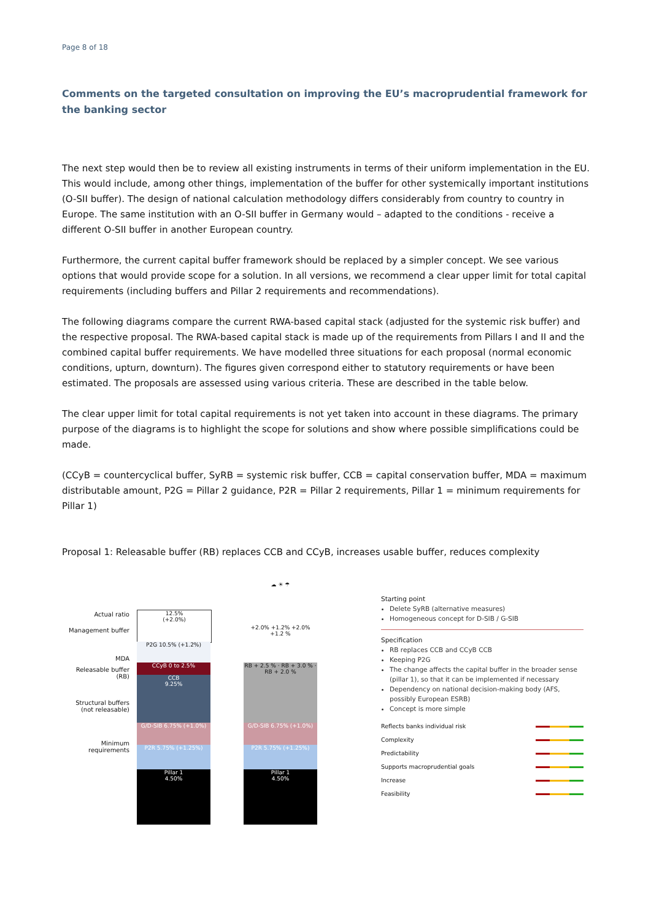Page 8 of 18
Comments on the targeted consultation on improving the EU’s macroprudential framework for the banking sector
The next step would then be to review all existing instruments in terms of their uniform implementation in the EU. This would include, among other things, implementation of the buffer for other systemically important institutions (O-SII buffer). The design of national calculation methodology differs considerably from country to country in Europe. The same institution with an O-SII buffer in Germany would – adapted to the conditions - receive a different O-SII buffer in another European country.
Furthermore, the current capital buffer framework should be replaced by a simpler concept. We see various options that would provide scope for a solution. In all versions, we recommend a clear upper limit for total capital requirements (including buffers and Pillar 2 requirements and recommendations).
The following diagrams compare the current RWA-based capital stack (adjusted for the systemic risk buffer) and the respective proposal. The RWA-based capital stack is made up of the requirements from Pillars I and II and the combined capital buffer requirements. We have modelled three situations for each proposal (normal economic conditions, upturn, downturn). The figures given correspond either to statutory requirements or have been estimated. The proposals are assessed using various criteria. These are described in the table below.
The clear upper limit for total capital requirements is not yet taken into account in these diagrams. The primary purpose of the diagrams is to highlight the scope for solutions and show where possible simplifications could be made.
(CCyB = countercyclical buffer, SyRB = systemic risk buffer, CCB = capital conservation buffer, MDA = maximum distributable amount, P2G = Pillar 2 guidance, P2R = Pillar 2 requirements, Pillar 1 = minimum requirements for Pillar 1)
Proposal 1: Releasable buffer (RB) replaces CCB and CCyB, increases usable buffer, reduces complexity
Actual ratio
Management buffer
MDA
Releasable buffer (RB)
Structural buffers (not releasable)
Minimum requirements
12.5%
(+2.0%)
P2G 10.5% (+1.2%)
CCyB 0 to 2.5%
CCB
9.25%
G/D-SIB 6.75% (+1.0%)
P2R 5.75% (+1.25%)
Pillar 1
4.50%
☁ ☀ ☂
+2.0% +1.2% +2.0% +1.2 %
RB + 2.5 % · RB + 3.0 % · RB + 2.0 %
G/D-SIB 6.75% (+1.0%)
P2R 5.75% (+1.25%)
Pillar 1
4.50%
Starting point
Delete SyRB (alternative measures)
Homogeneous concept for D-SIB / G-SIB
Specification
RB replaces CCB and CCyB CCB
Keeping P2G
The change affects the capital buffer in the broader sense (pillar 1), so that it can be implemented if necessary
Dependency on national decision-making body (AFS, possibly European ESRB)
Concept is more simple
Reflects banks individual risk
Complexity
Predictability
Supports macroprudential goals
Increase
Feasibility